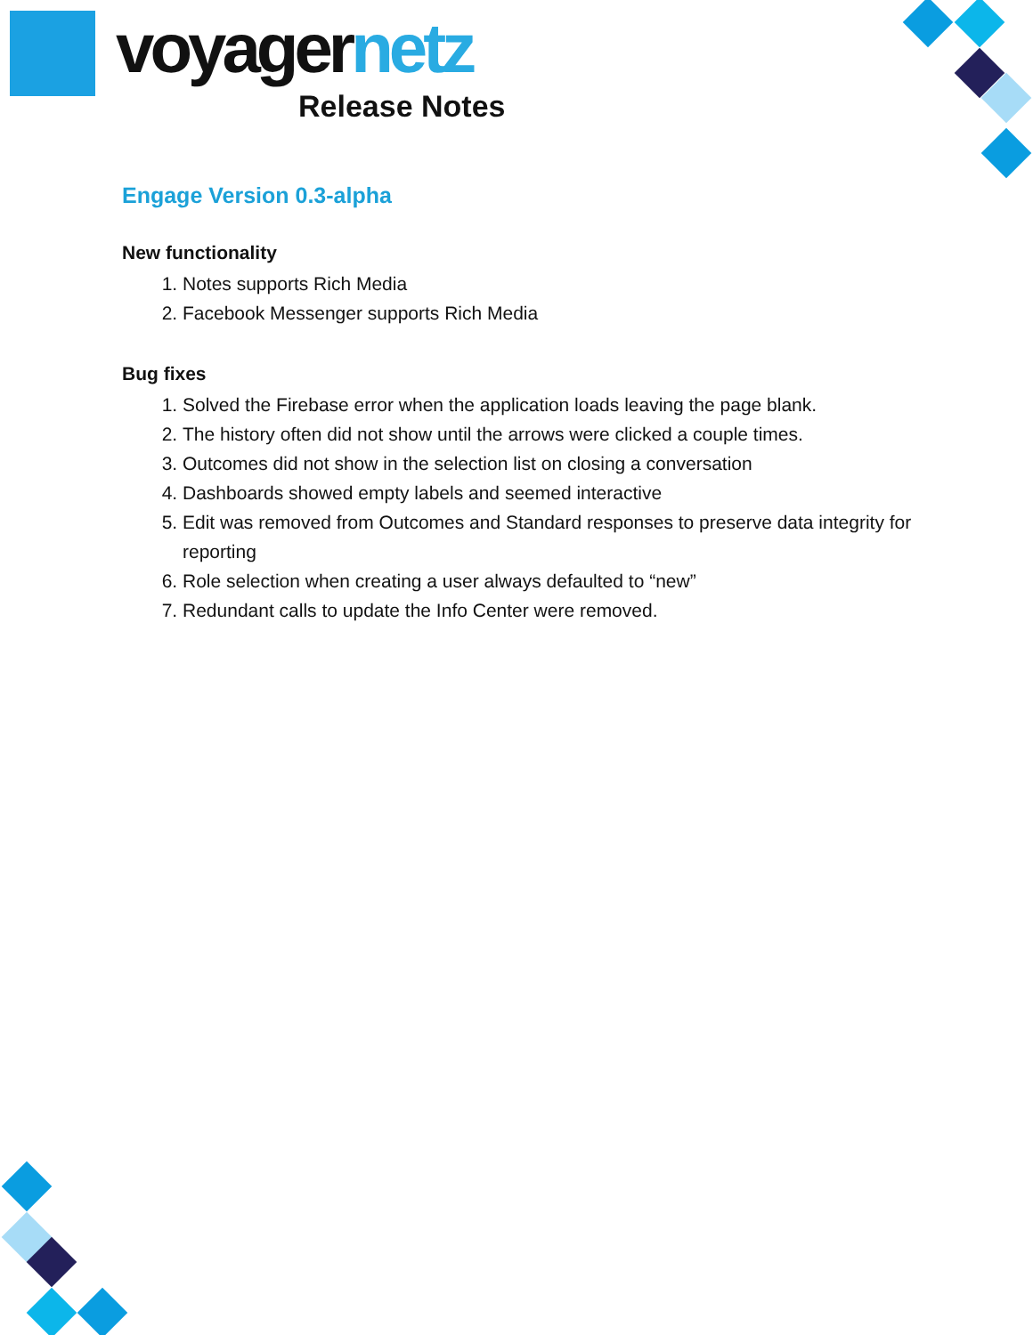voyagernetz
Release Notes
Engage Version 0.3-alpha
New functionality
1. Notes supports Rich Media
2. Facebook Messenger supports Rich Media
Bug fixes
1. Solved the Firebase error when the application loads leaving the page blank.
2. The history often did not show until the arrows were clicked a couple times.
3. Outcomes did not show in the selection list on closing a conversation
4. Dashboards showed empty labels and seemed interactive
5. Edit was removed from Outcomes and Standard responses to preserve data integrity for reporting
6. Role selection when creating a user always defaulted to “new”
7. Redundant calls to update the Info Center were removed.